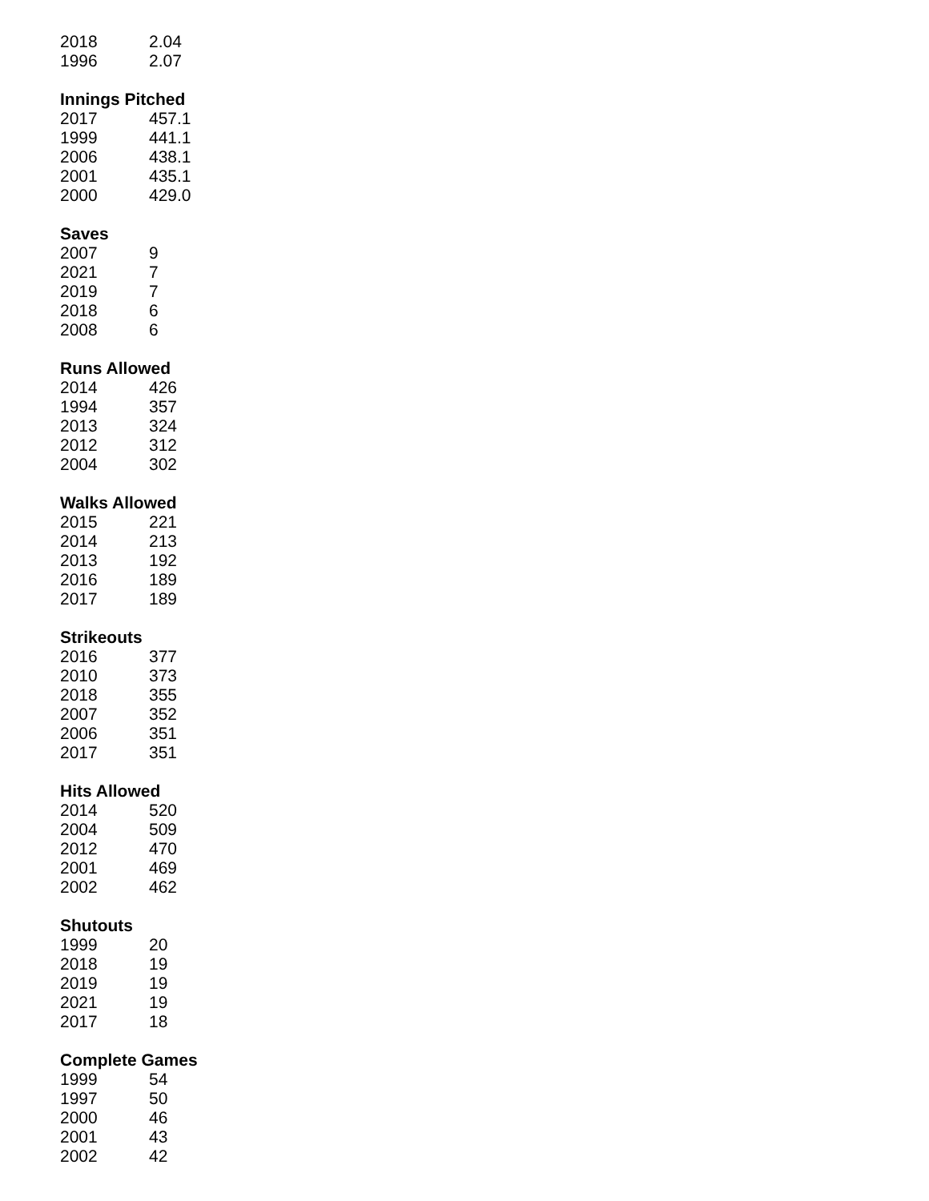| 2018 | 2.04 |
| 1996 | 2.07 |
| Innings Pitched | |
| --- | --- |
| 2017 | 457.1 |
| 1999 | 441.1 |
| 2006 | 438.1 |
| 2001 | 435.1 |
| 2000 | 429.0 |
| Saves | |
| --- | --- |
| 2007 | 9 |
| 2021 | 7 |
| 2019 | 7 |
| 2018 | 6 |
| 2008 | 6 |
| Runs Allowed | |
| --- | --- |
| 2014 | 426 |
| 1994 | 357 |
| 2013 | 324 |
| 2012 | 312 |
| 2004 | 302 |
| Walks Allowed | |
| --- | --- |
| 2015 | 221 |
| 2014 | 213 |
| 2013 | 192 |
| 2016 | 189 |
| 2017 | 189 |
| Strikeouts | |
| --- | --- |
| 2016 | 377 |
| 2010 | 373 |
| 2018 | 355 |
| 2007 | 352 |
| 2006 | 351 |
| 2017 | 351 |
| Hits Allowed | |
| --- | --- |
| 2014 | 520 |
| 2004 | 509 |
| 2012 | 470 |
| 2001 | 469 |
| 2002 | 462 |
| Shutouts | |
| --- | --- |
| 1999 | 20 |
| 2018 | 19 |
| 2019 | 19 |
| 2021 | 19 |
| 2017 | 18 |
| Complete Games | |
| --- | --- |
| 1999 | 54 |
| 1997 | 50 |
| 2000 | 46 |
| 2001 | 43 |
| 2002 | 42 |